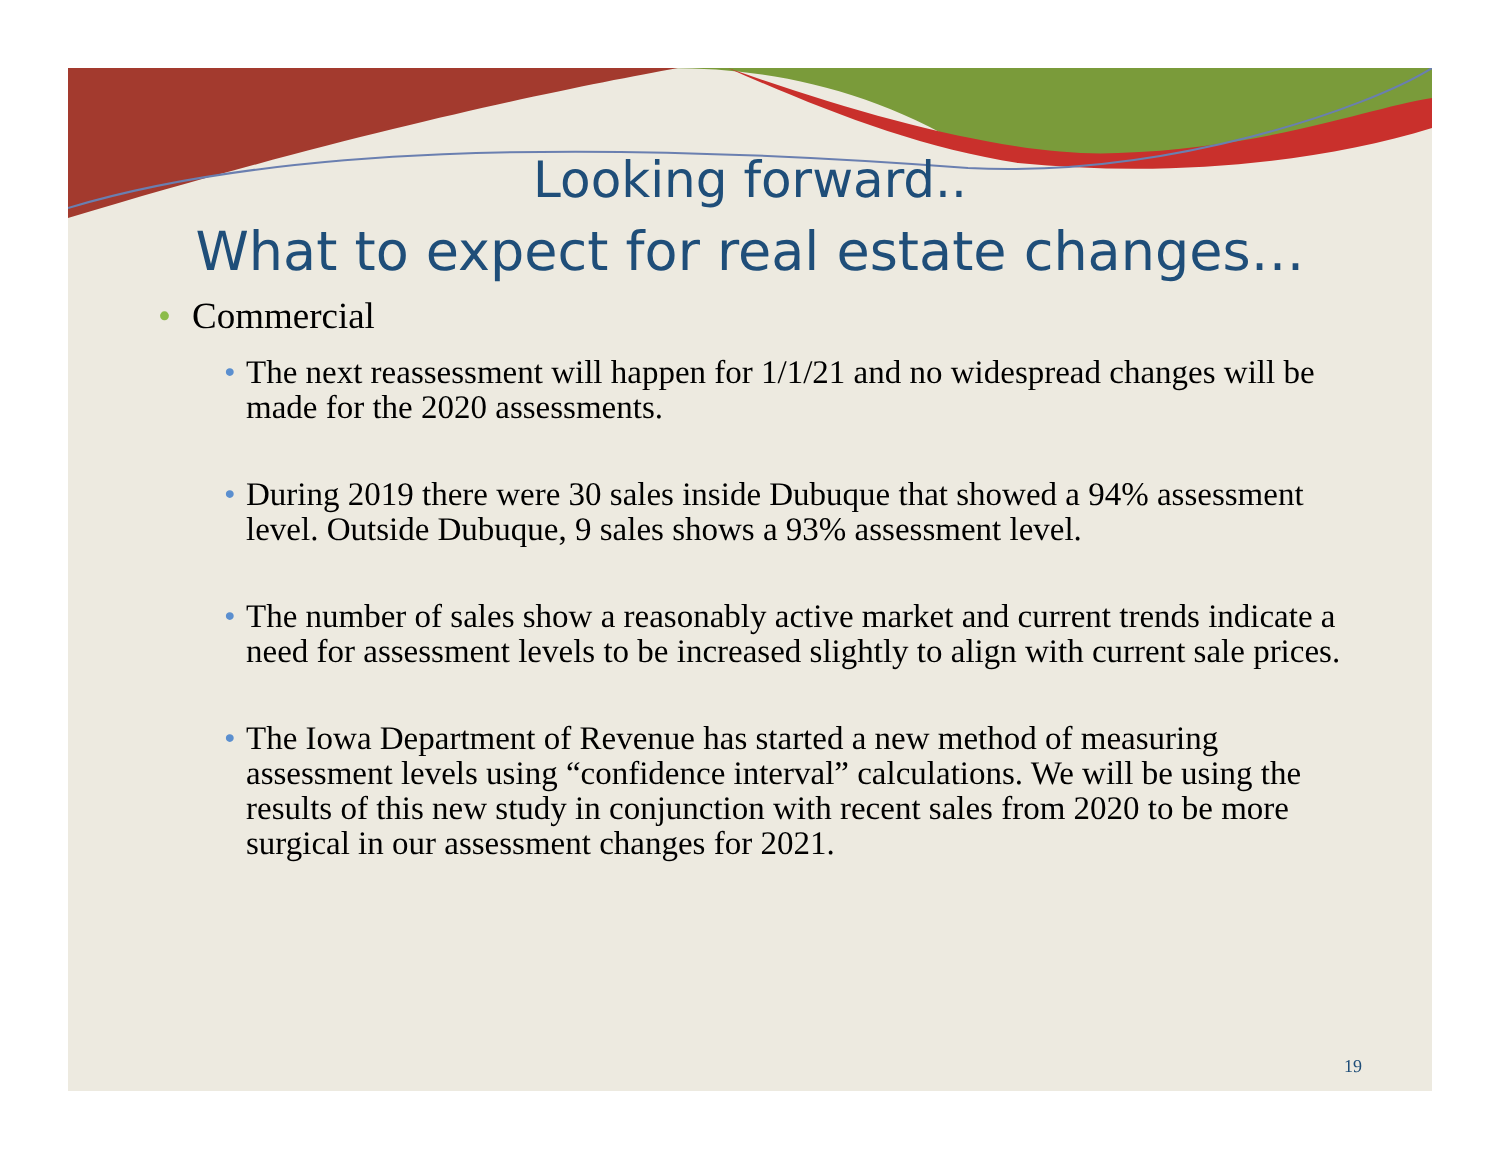Looking forward..
What to expect for real estate changes…
• Commercial
• The next reassessment will happen for 1/1/21 and no widespread changes will be made for the 2020 assessments.
• During 2019 there were 30 sales inside Dubuque that showed a 94% assessment level. Outside Dubuque, 9 sales shows a 93% assessment level.
• The number of sales show a reasonably active market and current trends indicate a need for assessment levels to be increased slightly to align with current sale prices.
• The Iowa Department of Revenue has started a new method of measuring assessment levels using “confidence interval” calculations. We will be using the results of this new study in conjunction with recent sales from 2020 to be more surgical in our assessment changes for 2021.
19